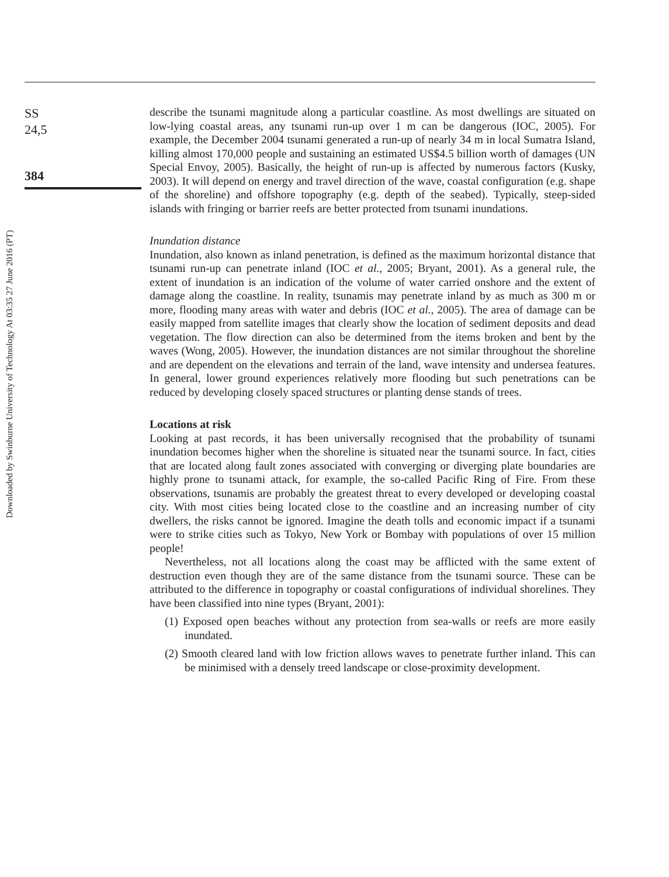Downloaded by Swinburne University of Technology At 03:35 27 June 2016 (PT)
SS
24,5
384
describe the tsunami magnitude along a particular coastline. As most dwellings are situated on low-lying coastal areas, any tsunami run-up over 1 m can be dangerous (IOC, 2005). For example, the December 2004 tsunami generated a run-up of nearly 34 m in local Sumatra Island, killing almost 170,000 people and sustaining an estimated US$4.5 billion worth of damages (UN Special Envoy, 2005). Basically, the height of run-up is affected by numerous factors (Kusky, 2003). It will depend on energy and travel direction of the wave, coastal configuration (e.g. shape of the shoreline) and offshore topography (e.g. depth of the seabed). Typically, steep-sided islands with fringing or barrier reefs are better protected from tsunami inundations.
Inundation distance
Inundation, also known as inland penetration, is defined as the maximum horizontal distance that tsunami run-up can penetrate inland (IOC et al., 2005; Bryant, 2001). As a general rule, the extent of inundation is an indication of the volume of water carried onshore and the extent of damage along the coastline. In reality, tsunamis may penetrate inland by as much as 300 m or more, flooding many areas with water and debris (IOC et al., 2005). The area of damage can be easily mapped from satellite images that clearly show the location of sediment deposits and dead vegetation. The flow direction can also be determined from the items broken and bent by the waves (Wong, 2005). However, the inundation distances are not similar throughout the shoreline and are dependent on the elevations and terrain of the land, wave intensity and undersea features. In general, lower ground experiences relatively more flooding but such penetrations can be reduced by developing closely spaced structures or planting dense stands of trees.
Locations at risk
Looking at past records, it has been universally recognised that the probability of tsunami inundation becomes higher when the shoreline is situated near the tsunami source. In fact, cities that are located along fault zones associated with converging or diverging plate boundaries are highly prone to tsunami attack, for example, the so-called Pacific Ring of Fire. From these observations, tsunamis are probably the greatest threat to every developed or developing coastal city. With most cities being located close to the coastline and an increasing number of city dwellers, the risks cannot be ignored. Imagine the death tolls and economic impact if a tsunami were to strike cities such as Tokyo, New York or Bombay with populations of over 15 million people!
Nevertheless, not all locations along the coast may be afflicted with the same extent of destruction even though they are of the same distance from the tsunami source. These can be attributed to the difference in topography or coastal configurations of individual shorelines. They have been classified into nine types (Bryant, 2001):
(1) Exposed open beaches without any protection from sea-walls or reefs are more easily inundated.
(2) Smooth cleared land with low friction allows waves to penetrate further inland. This can be minimised with a densely treed landscape or close-proximity development.